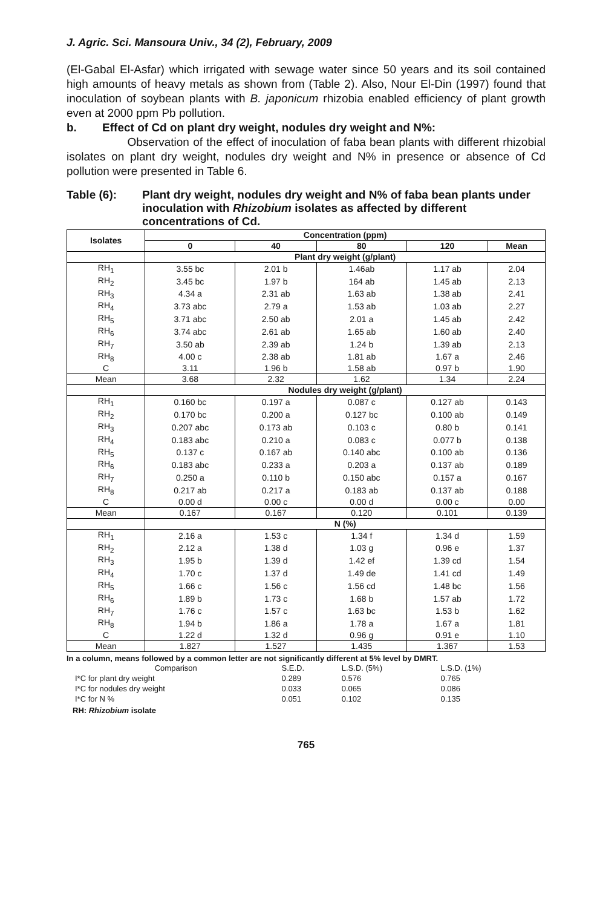J. Agric. Sci. Mansoura Univ., 34 (2), February, 2009
(El-Gabal El-Asfar) which irrigated with sewage water since 50 years and its soil contained high amounts of heavy metals as shown from (Table 2). Also, Nour El-Din (1997) found that inoculation of soybean plants with B. japonicum rhizobia enabled efficiency of plant growth even at 2000 ppm Pb pollution.
b. Effect of Cd on plant dry weight, nodules dry weight and N%:
Observation of the effect of inoculation of faba bean plants with different rhizobial isolates on plant dry weight, nodules dry weight and N% in presence or absence of Cd pollution were presented in Table 6.
Table (6): Plant dry weight, nodules dry weight and N% of faba bean plants under inoculation with Rhizobium isolates as affected by different concentrations of Cd.
| Isolates | Concentration (ppm) | | | | |
| --- | --- | --- | --- | --- | --- |
| | 0 | 40 | 80 | 120 | Mean |
| | Plant dry weight (g/plant) | | | | |
| RH<sub>1</sub> | 3.55 bc | 2.01 b | 1.46ab | 1.17 ab | 2.04 |
| RH<sub>2</sub> | 3.45 bc | 1.97 b | 164 ab | 1.45 ab | 2.13 |
| RH<sub>3</sub> | 4.34 a | 2.31 ab | 1.63 ab | 1.38 ab | 2.41 |
| RH<sub>4</sub> | 3.73 abc | 2.79 a | 1.53 ab | 1.03 ab | 2.27 |
| RH<sub>5</sub> | 3.71 abc | 2.50 ab | 2.01 a | 1.45 ab | 2.42 |
| RH<sub>6</sub> | 3.74 abc | 2.61 ab | 1.65 ab | 1.60 ab | 2.40 |
| RH<sub>7</sub> | 3.50 ab | 2.39 ab | 1.24 b | 1.39 ab | 2.13 |
| RH<sub>8</sub> | 4.00 c | 2.38 ab | 1.81 ab | 1.67 a | 2.46 |
| C | 3.11 | 1.96 b | 1.58 ab | 0.97 b | 1.90 |
| Mean | 3.68 | 2.32 | 1.62 | 1.34 | 2.24 |
| | Nodules dry weight (g/plant) | | | | |
| RH<sub>1</sub> | 0.160 bc | 0.197 a | 0.087 c | 0.127 ab | 0.143 |
| RH<sub>2</sub> | 0.170 bc | 0.200 a | 0.127 bc | 0.100 ab | 0.149 |
| RH<sub>3</sub> | 0.207 abc | 0.173 ab | 0.103 c | 0.80 b | 0.141 |
| RH<sub>4</sub> | 0.183 abc | 0.210 a | 0.083 c | 0.077 b | 0.138 |
| RH<sub>5</sub> | 0.137 c | 0.167 ab | 0.140 abc | 0.100 ab | 0.136 |
| RH<sub>6</sub> | 0.183 abc | 0.233 a | 0.203 a | 0.137 ab | 0.189 |
| RH<sub>7</sub> | 0.250 a | 0.110 b | 0.150 abc | 0.157 a | 0.167 |
| RH<sub>8</sub> | 0.217 ab | 0.217 a | 0.183 ab | 0.137 ab | 0.188 |
| C | 0.00 d | 0.00 c | 0.00 d | 0.00 c | 0.00 |
| Mean | 0.167 | 0.167 | 0.120 | 0.101 | 0.139 |
| | N (%) | | | | |
| RH<sub>1</sub> | 2.16 a | 1.53 c | 1.34 f | 1.34 d | 1.59 |
| RH<sub>2</sub> | 2.12 a | 1.38 d | 1.03 g | 0.96 e | 1.37 |
| RH<sub>3</sub> | 1.95 b | 1.39 d | 1.42 ef | 1.39 cd | 1.54 |
| RH<sub>4</sub> | 1.70 c | 1.37 d | 1.49 de | 1.41 cd | 1.49 |
| RH<sub>5</sub> | 1.66 c | 1.56 c | 1.56 cd | 1.48 bc | 1.56 |
| RH<sub>6</sub> | 1.89 b | 1.73 c | 1.68 b | 1.57 ab | 1.72 |
| RH<sub>7</sub> | 1.76 c | 1.57 c | 1.63 bc | 1.53 b | 1.62 |
| RH<sub>8</sub> | 1.94 b | 1.86 a | 1.78 a | 1.67 a | 1.81 |
| C | 1.22 d | 1.32 d | 0.96 g | 0.91 e | 1.10 |
| Mean | 1.827 | 1.527 | 1.435 | 1.367 | 1.53 |
In a column, means followed by a common letter are not significantly different at 5% level by DMRT.
| Comparison | S.E.D. | L.S.D. (5%) | L.S.D. (1%) |
| I*C for plant dry weight | 0.289 | 0.576 | 0.765 |
| I*C for nodules dry weight | 0.033 | 0.065 | 0.086 |
| I*C for N % | 0.051 | 0.102 | 0.135 |
RH: Rhizobium isolate
765